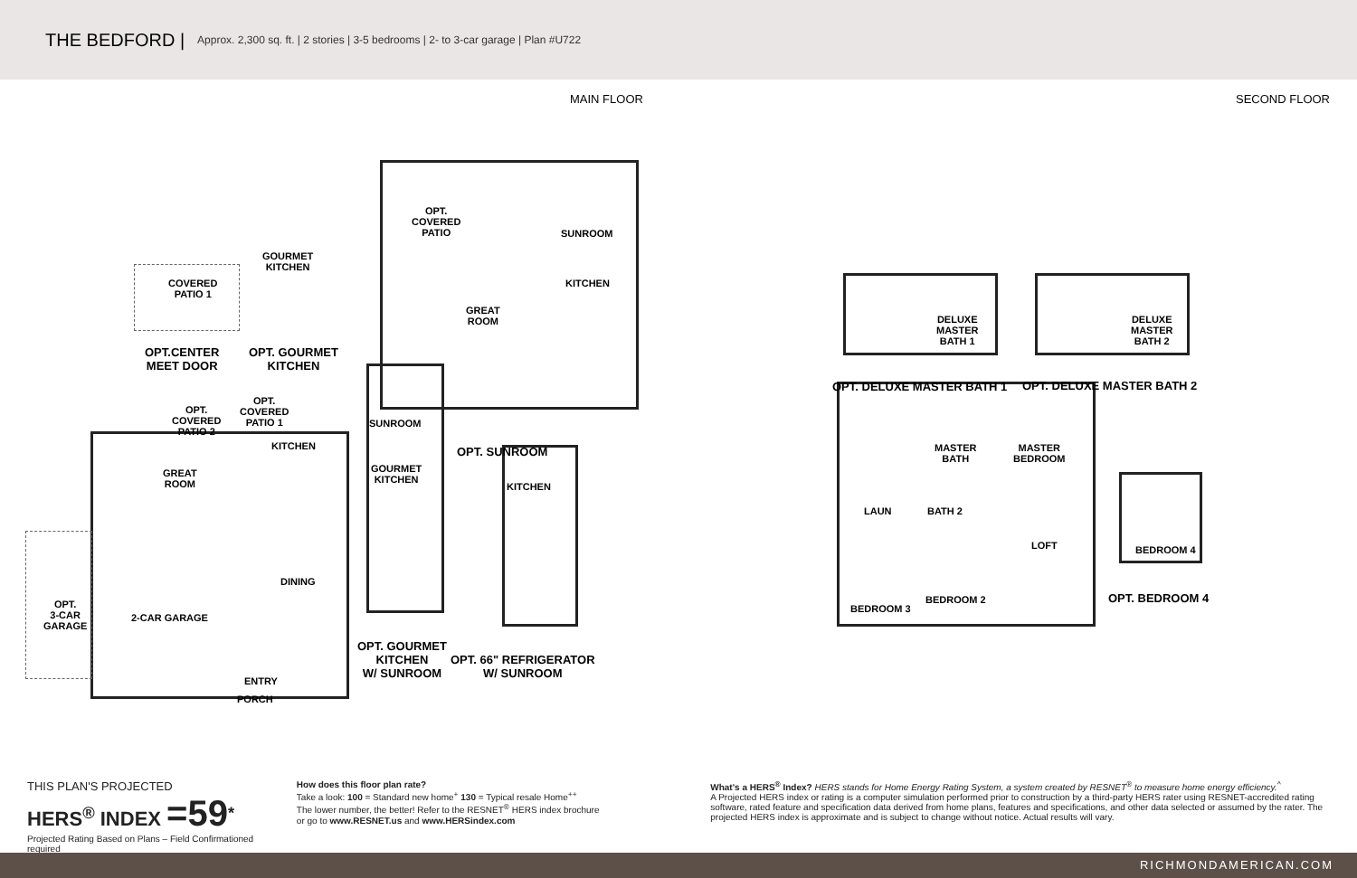THE BEDFORD |
Approx. 2,300 sq. ft. | 2 stories | 3-5 bedrooms | 2- to 3-car garage | Plan #U722
MAIN FLOOR SECOND FLOOR
GREAT
ROOM
KITCHEN
2-CAR GARAGE
DINING
OPT.
3-CAR
GARAGE
ENTRY
PORCH
COVERED
PATIO 1
OPT.CENTER
MEET DOOR
GOURMET
KITCHEN
OPT. GOURMET
KITCHEN
OPT.
COVERED
PATIO 2
OPT.
COVERED
PATIO 1
OPT.
COVERED
PATIO
SUNROOM
GREAT
ROOM
KITCHEN
SUNROOM
OPT. SUNROOM
GOURMET
KITCHEN
OPT. GOURMET
KITCHEN
W/ SUNROOM
KITCHEN
OPT. 66" REFRIGERATOR
W/ SUNROOM
DELUXE
MASTER
BATH 1
OPT. DELUXE MASTER BATH 1
DELUXE
MASTER
BATH 2
OPT. DELUXE MASTER BATH 2
MASTER
BEDROOM
MASTER
BATH
LAUN BATH 2
LOFT
BEDROOM 3
BEDROOM 2
BEDROOM 4
OPT. BEDROOM 4
THIS PLAN'S PROJECTED
HERS<sup>®</sup> INDEX =59<sup>*</sup>
Projected Rating Based on Plans – Field Confirmationed required
How does this floor plan rate?
Take a look: 100 = Standard new home<sup>+</sup> 130 = Typical resale Home<sup>++</sup>
The lower number, the better! Refer to the RESNET<sup>®</sup> HERS index brochure or go to www.RESNET.us and www.HERSindex.com
What's a HERS<sup>®</sup> Index? HERS stands for Home Energy Rating System, a system created by RESNET<sup>®</sup> to measure home energy efficiency.<sup>^</sup>
A Projected HERS index or rating is a computer simulation performed prior to construction by a third-party HERS rater using RESNET-accredited rating software, rated feature and specification data derived from home plans, features and specifications, and other data selected or assumed by the rater. The projected HERS index is approximate and is subject to change without notice. Actual results will vary.
RICHMONDAMERICAN.COM